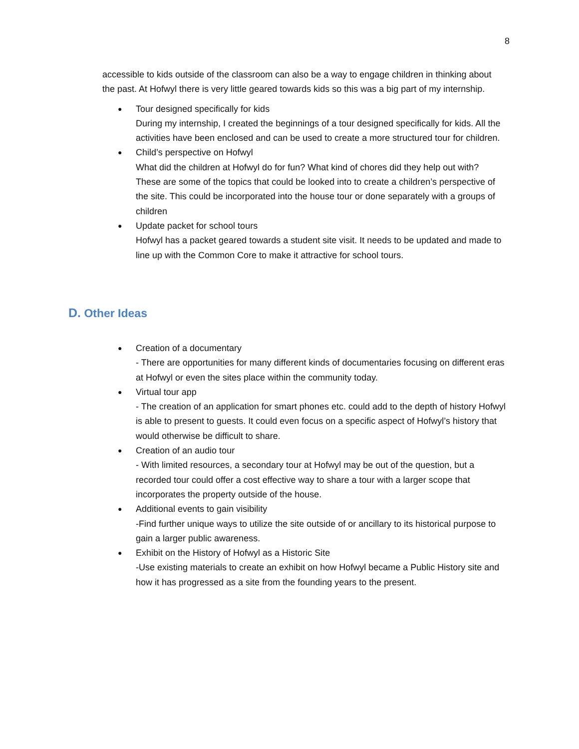8
accessible to kids outside of the classroom can also be a way to engage children in thinking about the past. At Hofwyl there is very little geared towards kids so this was a big part of my internship.
● Tour designed specifically for kids
During my internship, I created the beginnings of a tour designed specifically for kids. All the activities have been enclosed and can be used to create a more structured tour for children.
● Child’s perspective on Hofwyl
What did the children at Hofwyl do for fun? What kind of chores did they help out with? These are some of the topics that could be looked into to create a children’s perspective of the site. This could be incorporated into the house tour or done separately with a groups of children
● Update packet for school tours
Hofwyl has a packet geared towards a student site visit. It needs to be updated and made to line up with the Common Core to make it attractive for school tours.
D. Other Ideas
● Creation of a documentary
- There are opportunities for many different kinds of documentaries focusing on different eras at Hofwyl or even the sites place within the community today.
● Virtual tour app
- The creation of an application for smart phones etc. could add to the depth of history Hofwyl is able to present to guests. It could even focus on a specific aspect of Hofwyl’s history that would otherwise be difficult to share.
● Creation of an audio tour
- With limited resources, a secondary tour at Hofwyl may be out of the question, but a recorded tour could offer a cost effective way to share a tour with a larger scope that incorporates the property outside of the house.
● Additional events to gain visibility
-Find further unique ways to utilize the site outside of or ancillary to its historical purpose to gain a larger public awareness.
● Exhibit on the History of Hofwyl as a Historic Site
-Use existing materials to create an exhibit on how Hofwyl became a Public History site and how it has progressed as a site from the founding years to the present.